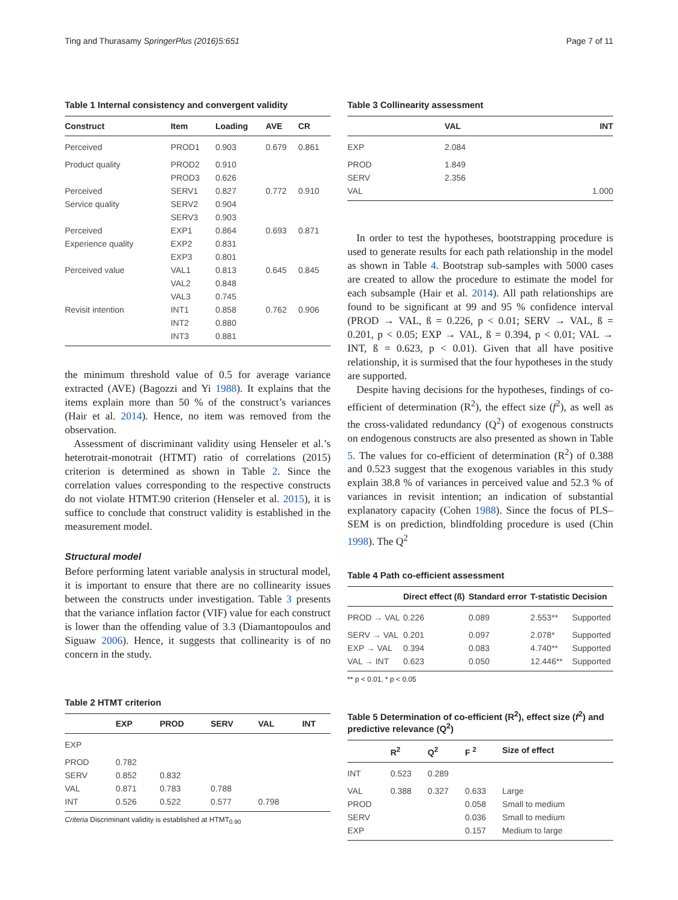Ting and Thurasamy SpringerPlus (2016)5:651 Page 7 of 11
Table 1 Internal consistency and convergent validity
| Construct | Item | Loading | AVE | CR |
| --- | --- | --- | --- | --- |
| Perceived | PROD1 | 0.903 | 0.679 | 0.861 |
| Product quality | PROD2 | 0.910 | | |
| | PROD3 | 0.626 | | |
| Perceived | SERV1 | 0.827 | 0.772 | 0.910 |
| Service quality | SERV2 | 0.904 | | |
| | SERV3 | 0.903 | | |
| Perceived | EXP1 | 0.864 | 0.693 | 0.871 |
| Experience quality | EXP2 | 0.831 | | |
| | EXP3 | 0.801 | | |
| Perceived value | VAL1 | 0.813 | 0.645 | 0.845 |
| | VAL2 | 0.848 | | |
| | VAL3 | 0.745 | | |
| Revisit intention | INT1 | 0.858 | 0.762 | 0.906 |
| | INT2 | 0.880 | | |
| | INT3 | 0.881 | | |
the minimum threshold value of 0.5 for average variance extracted (AVE) (Bagozzi and Yi 1988). It explains that the items explain more than 50 % of the construct’s variances (Hair et al. 2014). Hence, no item was removed from the observation.
Assessment of discriminant validity using Henseler et al.’s heterotrait-monotrait (HTMT) ratio of correlations (2015) criterion is determined as shown in Table 2. Since the correlation values corresponding to the respective constructs do not violate HTMT.90 criterion (Henseler et al. 2015), it is suffice to conclude that construct validity is established in the measurement model.
Structural model
Before performing latent variable analysis in structural model, it is important to ensure that there are no collinearity issues between the constructs under investigation. Table 3 presents that the variance inflation factor (VIF) value for each construct is lower than the offending value of 3.3 (Diamantopoulos and Siguaw 2006). Hence, it suggests that collinearity is of no concern in the study.
Table 2 HTMT criterion
| | EXP | PROD | SERV | VAL | INT |
| --- | --- | --- | --- | --- | --- |
| EXP | | | | | |
| PROD | 0.782 | | | | |
| SERV | 0.852 | 0.832 | | | |
| VAL | 0.871 | 0.783 | 0.788 | | |
| INT | 0.526 | 0.522 | 0.577 | 0.798 | |
Criteria Discriminant validity is established at HTMT<sub>0.90</sub>
Table 3 Collinearity assessment
| | VAL | INT |
| --- | --- | --- |
| EXP | 2.084 | |
| PROD | 1.849 | |
| SERV | 2.356 | |
| VAL | | 1.000 |
In order to test the hypotheses, bootstrapping procedure is used to generate results for each path relationship in the model as shown in Table 4. Bootstrap sub-samples with 5000 cases are created to allow the procedure to estimate the model for each subsample (Hair et al. 2014). All path relationships are found to be significant at 99 and 95 % confidence interval (PROD → VAL, ß = 0.226, p < 0.01; SERV → VAL, ß = 0.201, p < 0.05; EXP → VAL, ß = 0.394, p < 0.01; VAL → INT, ß = 0.623, p < 0.01). Given that all have positive relationship, it is surmised that the four hypotheses in the study are supported.
Despite having decisions for the hypotheses, findings of co-efficient of determination (R<sup>2</sup>), the effect size (f<sup>2</sup>), as well as the cross-validated redundancy (Q<sup>2</sup>) of exogenous constructs on endogenous constructs are also presented as shown in Table 5. The values for co-efficient of determination (R<sup>2</sup>) of 0.388 and 0.523 suggest that the exogenous variables in this study explain 38.8 % of variances in perceived value and 52.3 % of variances in revisit intention; an indication of substantial explanatory capacity (Cohen 1988). Since the focus of PLS–SEM is on prediction, blindfolding procedure is used (Chin 1998). The Q<sup>2</sup>
Table 4 Path co-efficient assessment
| | Direct effect (ß) | Standard error | T-statistic | Decision |
| --- | --- | --- | --- | --- |
| PROD → VAL | 0.226 | 0.089 | 2.553** | Supported |
| SERV → VAL | 0.201 | 0.097 | 2.078* | Supported |
| EXP → VAL | 0.394 | 0.083 | 4.740** | Supported |
| VAL → INT | 0.623 | 0.050 | 12.446** | Supported |
** p < 0.01, * p < 0.05
Table 5 Determination of co-efficient (R<sup>2</sup>), effect size (f<sup>2</sup>) and predictive relevance (Q<sup>2</sup>)
| | R<sup>2</sup> | Q<sup>2</sup> | F <sup>2</sup> | Size of effect |
| --- | --- | --- | --- | --- |
| INT | 0.523 | 0.289 | | |
| VAL | 0.388 | 0.327 | 0.633 | Large |
| PROD | | | 0.058 | Small to medium |
| SERV | | | 0.036 | Small to medium |
| EXP | | | 0.157 | Medium to large |